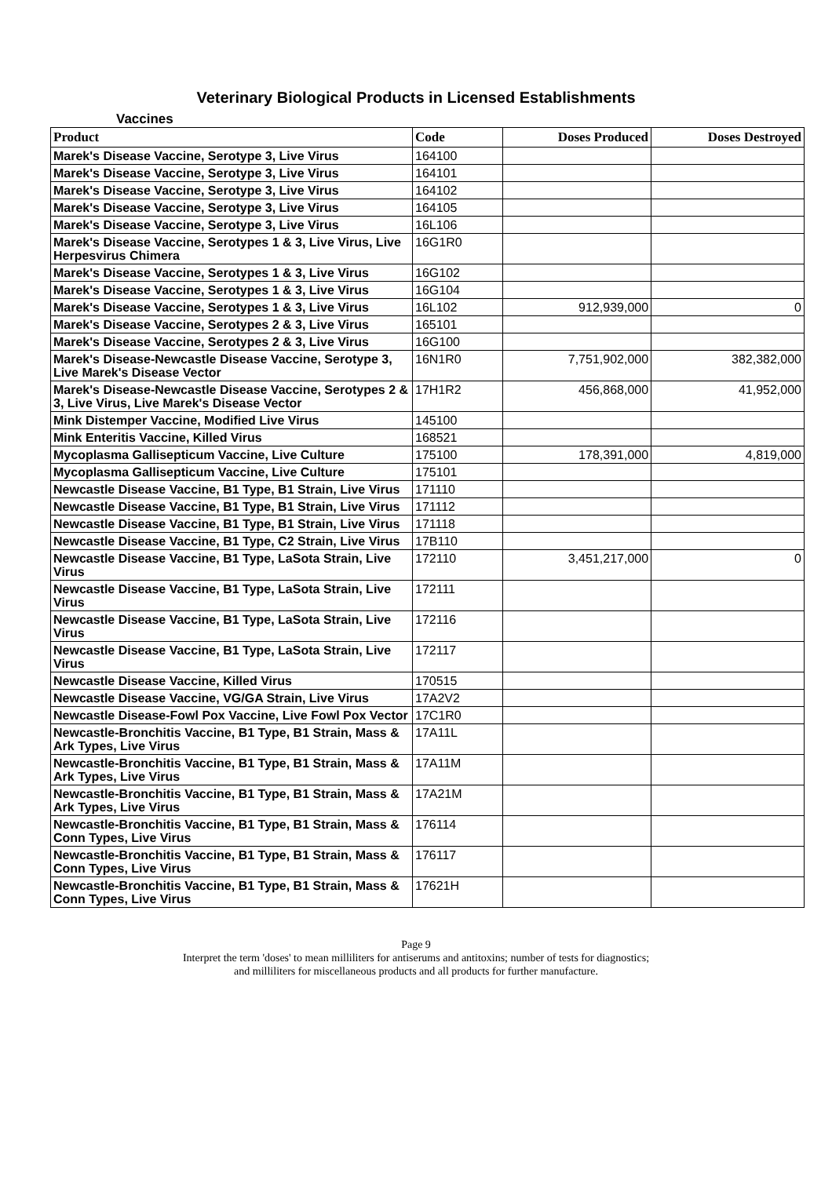Veterinary Biological Products in Licensed Establishments
Vaccines
| Product | Code | Doses Produced | Doses Destroyed |
| --- | --- | --- | --- |
| Marek's Disease Vaccine, Serotype 3, Live Virus | 164100 | | |
| Marek's Disease Vaccine, Serotype 3, Live Virus | 164101 | | |
| Marek's Disease Vaccine, Serotype 3, Live Virus | 164102 | | |
| Marek's Disease Vaccine, Serotype 3, Live Virus | 164105 | | |
| Marek's Disease Vaccine, Serotype 3, Live Virus | 16L106 | | |
| Marek's Disease Vaccine, Serotypes 1 & 3, Live Virus, Live Herpesvirus Chimera | 16G1R0 | | |
| Marek's Disease Vaccine, Serotypes 1 & 3, Live Virus | 16G102 | | |
| Marek's Disease Vaccine, Serotypes 1 & 3, Live Virus | 16G104 | | |
| Marek's Disease Vaccine, Serotypes 1 & 3, Live Virus | 16L102 | 912,939,000 | 0 |
| Marek's Disease Vaccine, Serotypes 2 & 3, Live Virus | 165101 | | |
| Marek's Disease Vaccine, Serotypes 2 & 3, Live Virus | 16G100 | | |
| Marek's Disease-Newcastle Disease Vaccine, Serotype 3, Live Marek's Disease Vector | 16N1R0 | 7,751,902,000 | 382,382,000 |
| Marek's Disease-Newcastle Disease Vaccine, Serotypes 2 & 3, Live Virus, Live Marek's Disease Vector | 17H1R2 | 456,868,000 | 41,952,000 |
| Mink Distemper Vaccine, Modified Live Virus | 145100 | | |
| Mink Enteritis Vaccine, Killed Virus | 168521 | | |
| Mycoplasma Gallisepticum Vaccine, Live Culture | 175100 | 178,391,000 | 4,819,000 |
| Mycoplasma Gallisepticum Vaccine, Live Culture | 175101 | | |
| Newcastle Disease Vaccine, B1 Type, B1 Strain, Live Virus | 171110 | | |
| Newcastle Disease Vaccine, B1 Type, B1 Strain, Live Virus | 171112 | | |
| Newcastle Disease Vaccine, B1 Type, B1 Strain, Live Virus | 171118 | | |
| Newcastle Disease Vaccine, B1 Type, C2 Strain, Live Virus | 17B110 | | |
| Newcastle Disease Vaccine, B1 Type, LaSota Strain, Live Virus | 172110 | 3,451,217,000 | 0 |
| Newcastle Disease Vaccine, B1 Type, LaSota Strain, Live Virus | 172111 | | |
| Newcastle Disease Vaccine, B1 Type, LaSota Strain, Live Virus | 172116 | | |
| Newcastle Disease Vaccine, B1 Type, LaSota Strain, Live Virus | 172117 | | |
| Newcastle Disease Vaccine, Killed Virus | 170515 | | |
| Newcastle Disease Vaccine, VG/GA Strain, Live Virus | 17A2V2 | | |
| Newcastle Disease-Fowl Pox Vaccine, Live Fowl Pox Vector | 17C1R0 | | |
| Newcastle-Bronchitis Vaccine, B1 Type, B1 Strain, Mass & Ark Types, Live Virus | 17A11L | | |
| Newcastle-Bronchitis Vaccine, B1 Type, B1 Strain, Mass & Ark Types, Live Virus | 17A11M | | |
| Newcastle-Bronchitis Vaccine, B1 Type, B1 Strain, Mass & Ark Types, Live Virus | 17A21M | | |
| Newcastle-Bronchitis Vaccine, B1 Type, B1 Strain, Mass & Conn Types, Live Virus | 176114 | | |
| Newcastle-Bronchitis Vaccine, B1 Type, B1 Strain, Mass & Conn Types, Live Virus | 176117 | | |
| Newcastle-Bronchitis Vaccine, B1 Type, B1 Strain, Mass & Conn Types, Live Virus | 17621H | | |
Page 9
Interpret the term 'doses' to mean milliliters for antiserums and antitoxins; number of tests for diagnostics;
and milliliters for miscellaneous products and all products for further manufacture.